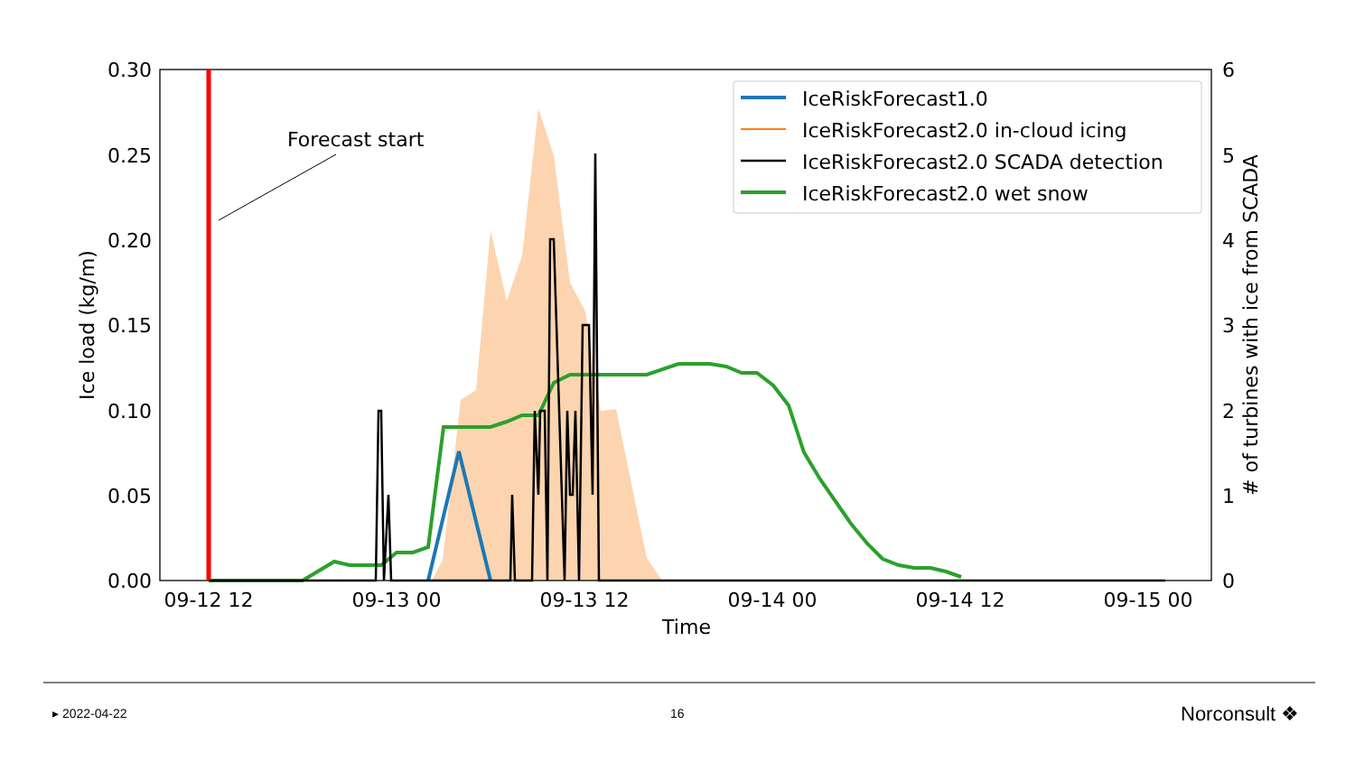Forecast start
0.30
0.25
0.20
0.15
0.10
0.05
0.00
6
5
4
3
2
1
0
09-12 12
09-13 00
09-13 12
09-14 00
09-14 12
09-15 00
Time
Ice load (kg/m)
# of turbines with ice from SCADA
IceRiskForecast1.0
IceRiskForecast2.0 in-cloud icing
IceRiskForecast2.0 SCADA detection
IceRiskForecast2.0 wet snow
▸ 2022-04-22 16 Norconsult ❖